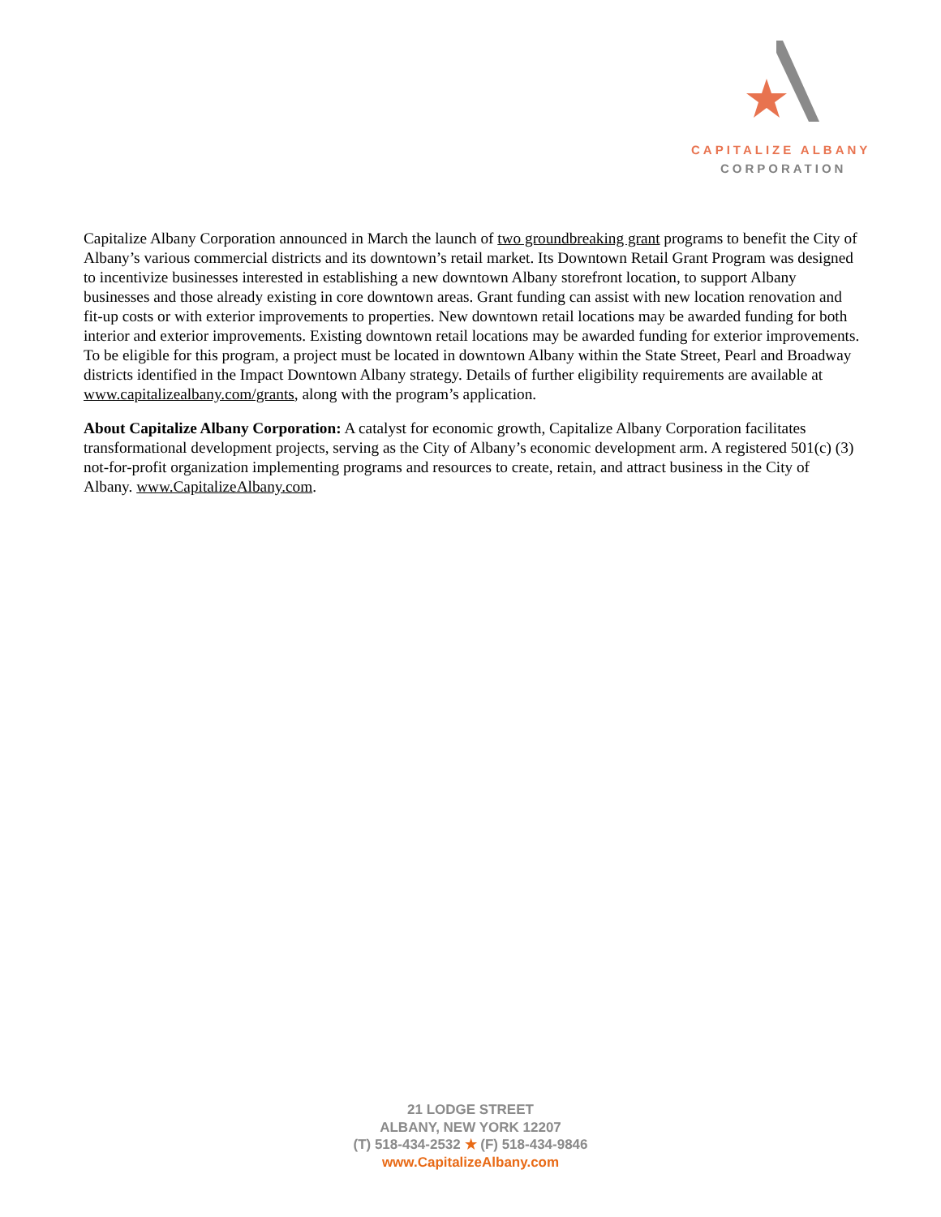CAPITALIZE ALBANY
CORPORATION
Capitalize Albany Corporation announced in March the launch of two groundbreaking grant programs to benefit the City of Albany’s various commercial districts and its downtown’s retail market. Its Downtown Retail Grant Program was designed to incentivize businesses interested in establishing a new downtown Albany storefront location, to support Albany businesses and those already existing in core downtown areas. Grant funding can assist with new location renovation and fit-up costs or with exterior improvements to properties. New downtown retail locations may be awarded funding for both interior and exterior improvements. Existing downtown retail locations may be awarded funding for exterior improvements. To be eligible for this program, a project must be located in downtown Albany within the State Street, Pearl and Broadway districts identified in the Impact Downtown Albany strategy. Details of further eligibility requirements are available at www.capitalizealbany.com/grants, along with the program’s application.
About Capitalize Albany Corporation: A catalyst for economic growth, Capitalize Albany Corporation facilitates transformational development projects, serving as the City of Albany’s economic development arm. A registered 501(c) (3) not-for-profit organization implementing programs and resources to create, retain, and attract business in the City of Albany. www.CapitalizeAlbany.com.
21 LODGE STREET
ALBANY, NEW YORK 12207
(T) 518-434-2532 ★ (F) 518-434-9846
www.CapitalizeAlbany.com